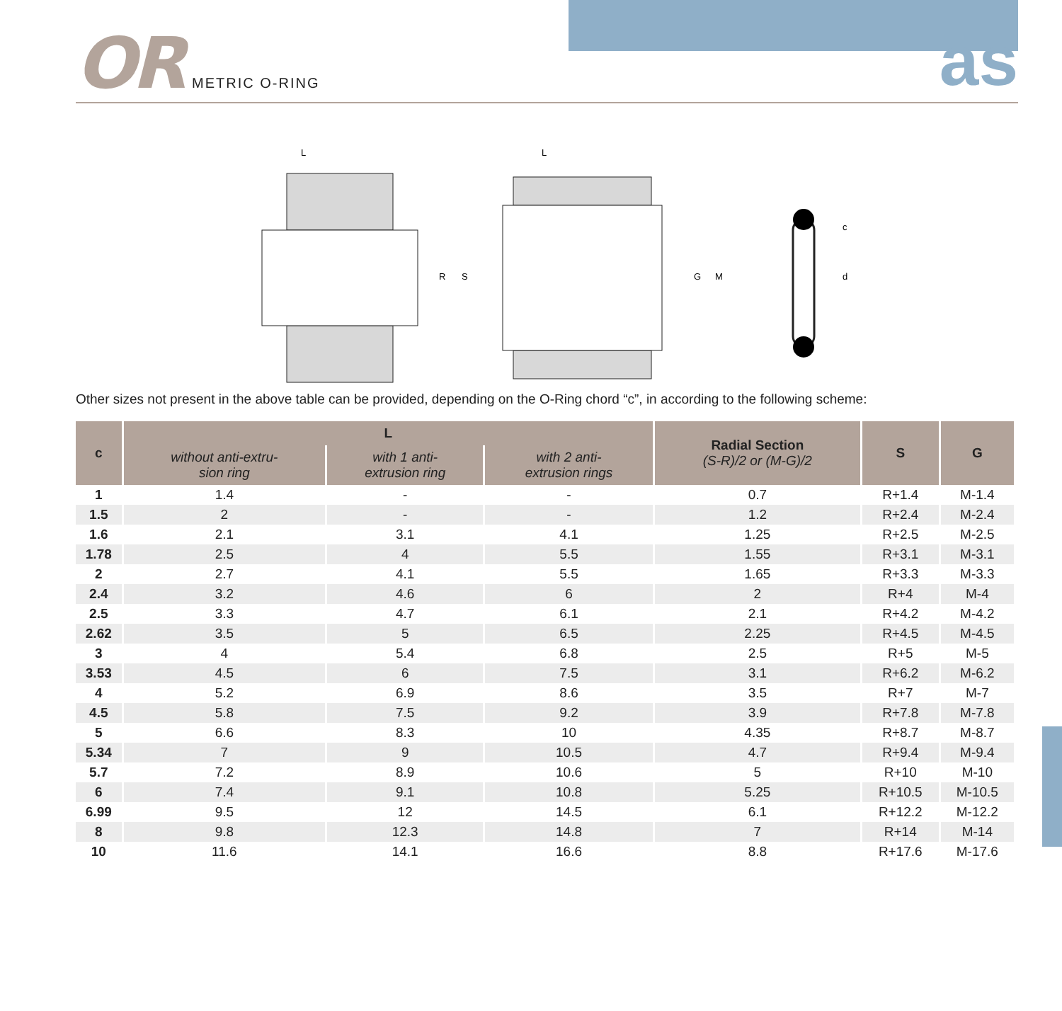OR METRIC O-RING
as
L
R
S
L
G
M
c
d
Other sizes not present in the above table can be provided, depending on the O-Ring chord “c”, in according to the following scheme:
| c | L | | | Radial Section (S-R)/2 or (M-G)/2 | S | G |
| --- | --- | --- | --- | --- | --- | --- |
| | without anti-extru- sion ring | with 1 anti- extrusion ring | with 2 anti- extrusion rings | | | |
| 1 | 1.4 | - | - | 0.7 | R+1.4 | M-1.4 |
| 1.5 | 2 | - | - | 1.2 | R+2.4 | M-2.4 |
| 1.6 | 2.1 | 3.1 | 4.1 | 1.25 | R+2.5 | M-2.5 |
| 1.78 | 2.5 | 4 | 5.5 | 1.55 | R+3.1 | M-3.1 |
| 2 | 2.7 | 4.1 | 5.5 | 1.65 | R+3.3 | M-3.3 |
| 2.4 | 3.2 | 4.6 | 6 | 2 | R+4 | M-4 |
| 2.5 | 3.3 | 4.7 | 6.1 | 2.1 | R+4.2 | M-4.2 |
| 2.62 | 3.5 | 5 | 6.5 | 2.25 | R+4.5 | M-4.5 |
| 3 | 4 | 5.4 | 6.8 | 2.5 | R+5 | M-5 |
| 3.53 | 4.5 | 6 | 7.5 | 3.1 | R+6.2 | M-6.2 |
| 4 | 5.2 | 6.9 | 8.6 | 3.5 | R+7 | M-7 |
| 4.5 | 5.8 | 7.5 | 9.2 | 3.9 | R+7.8 | M-7.8 |
| 5 | 6.6 | 8.3 | 10 | 4.35 | R+8.7 | M-8.7 |
| 5.34 | 7 | 9 | 10.5 | 4.7 | R+9.4 | M-9.4 |
| 5.7 | 7.2 | 8.9 | 10.6 | 5 | R+10 | M-10 |
| 6 | 7.4 | 9.1 | 10.8 | 5.25 | R+10.5 | M-10.5 |
| 6.99 | 9.5 | 12 | 14.5 | 6.1 | R+12.2 | M-12.2 |
| 8 | 9.8 | 12.3 | 14.8 | 7 | R+14 | M-14 |
| 10 | 11.6 | 14.1 | 16.6 | 8.8 | R+17.6 | M-17.6 |